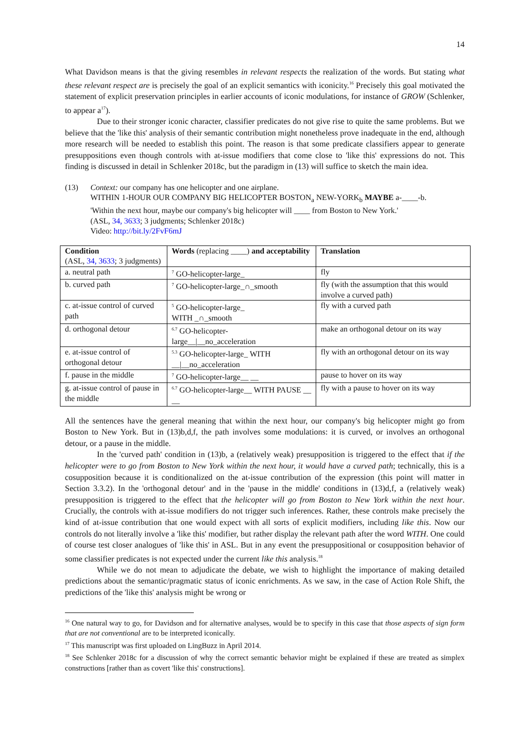14
What Davidson means is that the giving resembles in relevant respects the realization of the words. But stating what these relevant respect are is precisely the goal of an explicit semantics with iconicity.<sup>16</sup> Precisely this goal motivated the statement of explicit preservation principles in earlier accounts of iconic modulations, for instance of GROW (Schlenker, to appear a<sup>17</sup>).
Due to their stronger iconic character, classifier predicates do not give rise to quite the same problems. But we believe that the 'like this' analysis of their semantic contribution might nonetheless prove inadequate in the end, although more research will be needed to establish this point. The reason is that some predicate classifiers appear to generate presuppositions even though controls with at-issue modifiers that come close to 'like this' expressions do not. This finding is discussed in detail in Schlenker 2018c, but the paradigm in (13) will suffice to sketch the main idea.
(13) Context: our company has one helicopter and one airplane.
WITHIN 1-HOUR OUR COMPANY BIG HELICOPTER BOSTON<sub>a</sub> NEW-YORK<sub>b</sub> MAYBE a-____-b.
'Within the next hour, maybe our company's big helicopter will ____ from Boston to New York.'
(ASL, 34, 3633; 3 judgments; Schlenker 2018c)
Video: http://bit.ly/2FvF6mJ
| Condition (ASL, 34, 3633 ; 3 judgments) | Words (replacing ____) and acceptability | Translation |
| a. neutral path | <sup>7</sup> GO-helicopter-large_ | fly |
| b. curved path | <sup>7</sup> GO-helicopter-large_∩_smooth | fly (with the assumption that this would involve a curved path) |
| c. at-issue control of curved path | <sup>5</sup> GO-helicopter-large_ WITH _∩_smooth | fly with a curved path |
| d. orthogonal detour | <sup>6.7</sup> GO-helicopter-large__/__no_acceleration | make an orthogonal detour on its way |
| e. at-issue control of orthogonal detour | <sup>5.3</sup> GO-helicopter-large_ WITH __/__no_acceleration | fly with an orthogonal detour on its way |
| f. pause in the middle | <sup>7</sup> GO-helicopter-large__ __ | pause to hover on its way |
| g. at-issue control of pause in the middle | <sup>6.7</sup> GO-helicopter-large__ WITH PAUSE __ __ | fly with a pause to hover on its way |
All the sentences have the general meaning that within the next hour, our company's big helicopter might go from Boston to New York. But in (13)b,d,f, the path involves some modulations: it is curved, or involves an orthogonal detour, or a pause in the middle.
In the 'curved path' condition in (13)b, a (relatively weak) presupposition is triggered to the effect that if the helicopter were to go from Boston to New York within the next hour, it would have a curved path; technically, this is a cosupposition because it is conditionalized on the at-issue contribution of the expression (this point will matter in Section 3.3.2). In the 'orthogonal detour' and in the 'pause in the middle' conditions in (13)d,f, a (relatively weak) presupposition is triggered to the effect that the helicopter will go from Boston to New York within the next hour. Crucially, the controls with at-issue modifiers do not trigger such inferences. Rather, these controls make precisely the kind of at-issue contribution that one would expect with all sorts of explicit modifiers, including like this. Now our controls do not literally involve a 'like this' modifier, but rather display the relevant path after the word WITH. One could of course test closer analogues of 'like this' in ASL. But in any event the presuppositional or cosupposition behavior of some classifier predicates is not expected under the current like this analysis.<sup>18</sup>
While we do not mean to adjudicate the debate, we wish to highlight the importance of making detailed predictions about the semantic/pragmatic status of iconic enrichments. As we saw, in the case of Action Role Shift, the predictions of the 'like this' analysis might be wrong or
<sup>16</sup> One natural way to go, for Davidson and for alternative analyses, would be to specify in this case that those aspects of sign form that are not conventional are to be interpreted iconically.
<sup>17</sup> This manuscript was first uploaded on LingBuzz in April 2014.
<sup>18</sup> See Schlenker 2018c for a discussion of why the correct semantic behavior might be explained if these are treated as simplex constructions [rather than as covert 'like this' constructions].